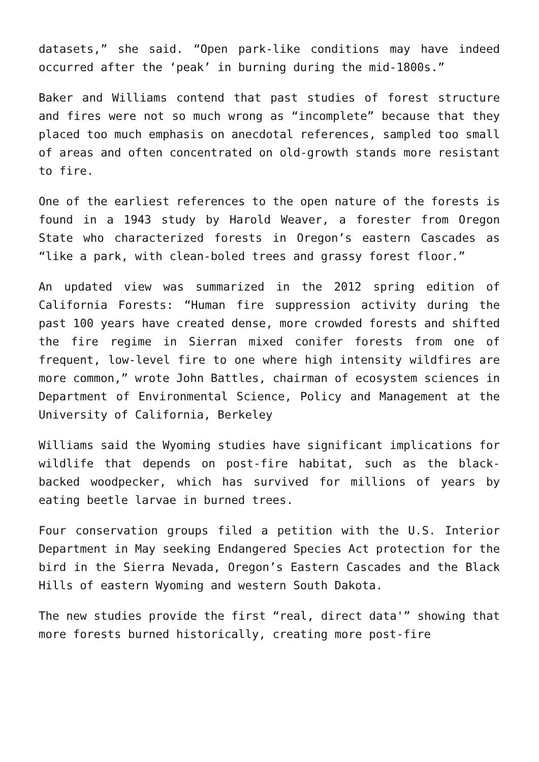datasets,” she said. “Open park-like conditions may have indeed occurred after the ‘peak’ in burning during the mid-1800s.”
Baker and Williams contend that past studies of forest structure and fires were not so much wrong as “incomplete” because that they placed too much emphasis on anecdotal references, sampled too small of areas and often concentrated on old-growth stands more resistant to fire.
One of the earliest references to the open nature of the forests is found in a 1943 study by Harold Weaver, a forester from Oregon State who characterized forests in Oregon’s eastern Cascades as “like a park, with clean-boled trees and grassy forest floor.”
An updated view was summarized in the 2012 spring edition of California Forests: “Human fire suppression activity during the past 100 years have created dense, more crowded forests and shifted the fire regime in Sierran mixed conifer forests from one of frequent, low-level fire to one where high intensity wildfires are more common,” wrote John Battles, chairman of ecosystem sciences in Department of Environmental Science, Policy and Management at the University of California, Berkeley
Williams said the Wyoming studies have significant implications for wildlife that depends on post-fire habitat, such as the black-backed woodpecker, which has survived for millions of years by eating beetle larvae in burned trees.
Four conservation groups filed a petition with the U.S. Interior Department in May seeking Endangered Species Act protection for the bird in the Sierra Nevada, Oregon’s Eastern Cascades and the Black Hills of eastern Wyoming and western South Dakota.
The new studies provide the first “real, direct data'” showing that more forests burned historically, creating more post-fire